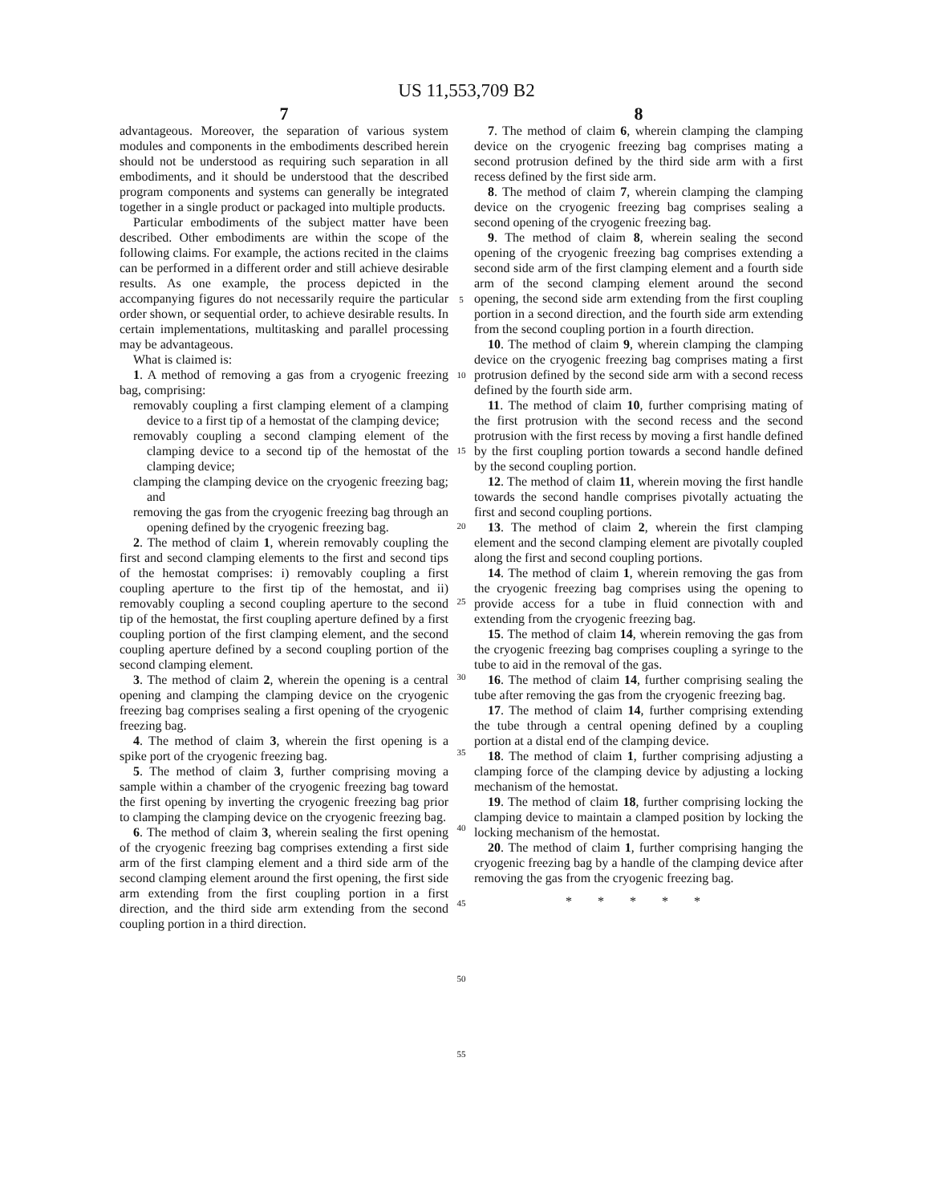US 11,553,709 B2
7
advantageous. Moreover, the separation of various system modules and components in the embodiments described herein should not be understood as requiring such separation in all embodiments, and it should be understood that the described program components and systems can generally be integrated together in a single product or packaged into multiple products.
Particular embodiments of the subject matter have been described. Other embodiments are within the scope of the following claims. For example, the actions recited in the claims can be performed in a different order and still achieve desirable results. As one example, the process depicted in the accompanying figures do not necessarily require the particular order shown, or sequential order, to achieve desirable results. In certain implementations, multitasking and parallel processing may be advantageous.
What is claimed is:
1. A method of removing a gas from a cryogenic freezing bag, comprising:
removably coupling a first clamping element of a clamping device to a first tip of a hemostat of the clamping device;
removably coupling a second clamping element of the clamping device to a second tip of the hemostat of the clamping device;
clamping the clamping device on the cryogenic freezing bag; and
removing the gas from the cryogenic freezing bag through an opening defined by the cryogenic freezing bag.
2. The method of claim 1, wherein removably coupling the first and second clamping elements to the first and second tips of the hemostat comprises: i) removably coupling a first coupling aperture to the first tip of the hemostat, and ii) removably coupling a second coupling aperture to the second tip of the hemostat, the first coupling aperture defined by a first coupling portion of the first clamping element, and the second coupling aperture defined by a second coupling portion of the second clamping element.
3. The method of claim 2, wherein the opening is a central opening and clamping the clamping device on the cryogenic freezing bag comprises sealing a first opening of the cryogenic freezing bag.
4. The method of claim 3, wherein the first opening is a spike port of the cryogenic freezing bag.
5. The method of claim 3, further comprising moving a sample within a chamber of the cryogenic freezing bag toward the first opening by inverting the cryogenic freezing bag prior to clamping the clamping device on the cryogenic freezing bag.
6. The method of claim 3, wherein sealing the first opening of the cryogenic freezing bag comprises extending a first side arm of the first clamping element and a third side arm of the second clamping element around the first opening, the first side arm extending from the first coupling portion in a first direction, and the third side arm extending from the second coupling portion in a third direction.
5
10
15
20
25
30
35
40
45
50
55
8
7. The method of claim 6, wherein clamping the clamping device on the cryogenic freezing bag comprises mating a second protrusion defined by the third side arm with a first recess defined by the first side arm.
8. The method of claim 7, wherein clamping the clamping device on the cryogenic freezing bag comprises sealing a second opening of the cryogenic freezing bag.
9. The method of claim 8, wherein sealing the second opening of the cryogenic freezing bag comprises extending a second side arm of the first clamping element and a fourth side arm of the second clamping element around the second opening, the second side arm extending from the first coupling portion in a second direction, and the fourth side arm extending from the second coupling portion in a fourth direction.
10. The method of claim 9, wherein clamping the clamping device on the cryogenic freezing bag comprises mating a first protrusion defined by the second side arm with a second recess defined by the fourth side arm.
11. The method of claim 10, further comprising mating of the first protrusion with the second recess and the second protrusion with the first recess by moving a first handle defined by the first coupling portion towards a second handle defined by the second coupling portion.
12. The method of claim 11, wherein moving the first handle towards the second handle comprises pivotally actuating the first and second coupling portions.
13. The method of claim 2, wherein the first clamping element and the second clamping element are pivotally coupled along the first and second coupling portions.
14. The method of claim 1, wherein removing the gas from the cryogenic freezing bag comprises using the opening to provide access for a tube in fluid connection with and extending from the cryogenic freezing bag.
15. The method of claim 14, wherein removing the gas from the cryogenic freezing bag comprises coupling a syringe to the tube to aid in the removal of the gas.
16. The method of claim 14, further comprising sealing the tube after removing the gas from the cryogenic freezing bag.
17. The method of claim 14, further comprising extending the tube through a central opening defined by a coupling portion at a distal end of the clamping device.
18. The method of claim 1, further comprising adjusting a clamping force of the clamping device by adjusting a locking mechanism of the hemostat.
19. The method of claim 18, further comprising locking the clamping device to maintain a clamped position by locking the locking mechanism of the hemostat.
20. The method of claim 1, further comprising hanging the cryogenic freezing bag by a handle of the clamping device after removing the gas from the cryogenic freezing bag.
* * * * *